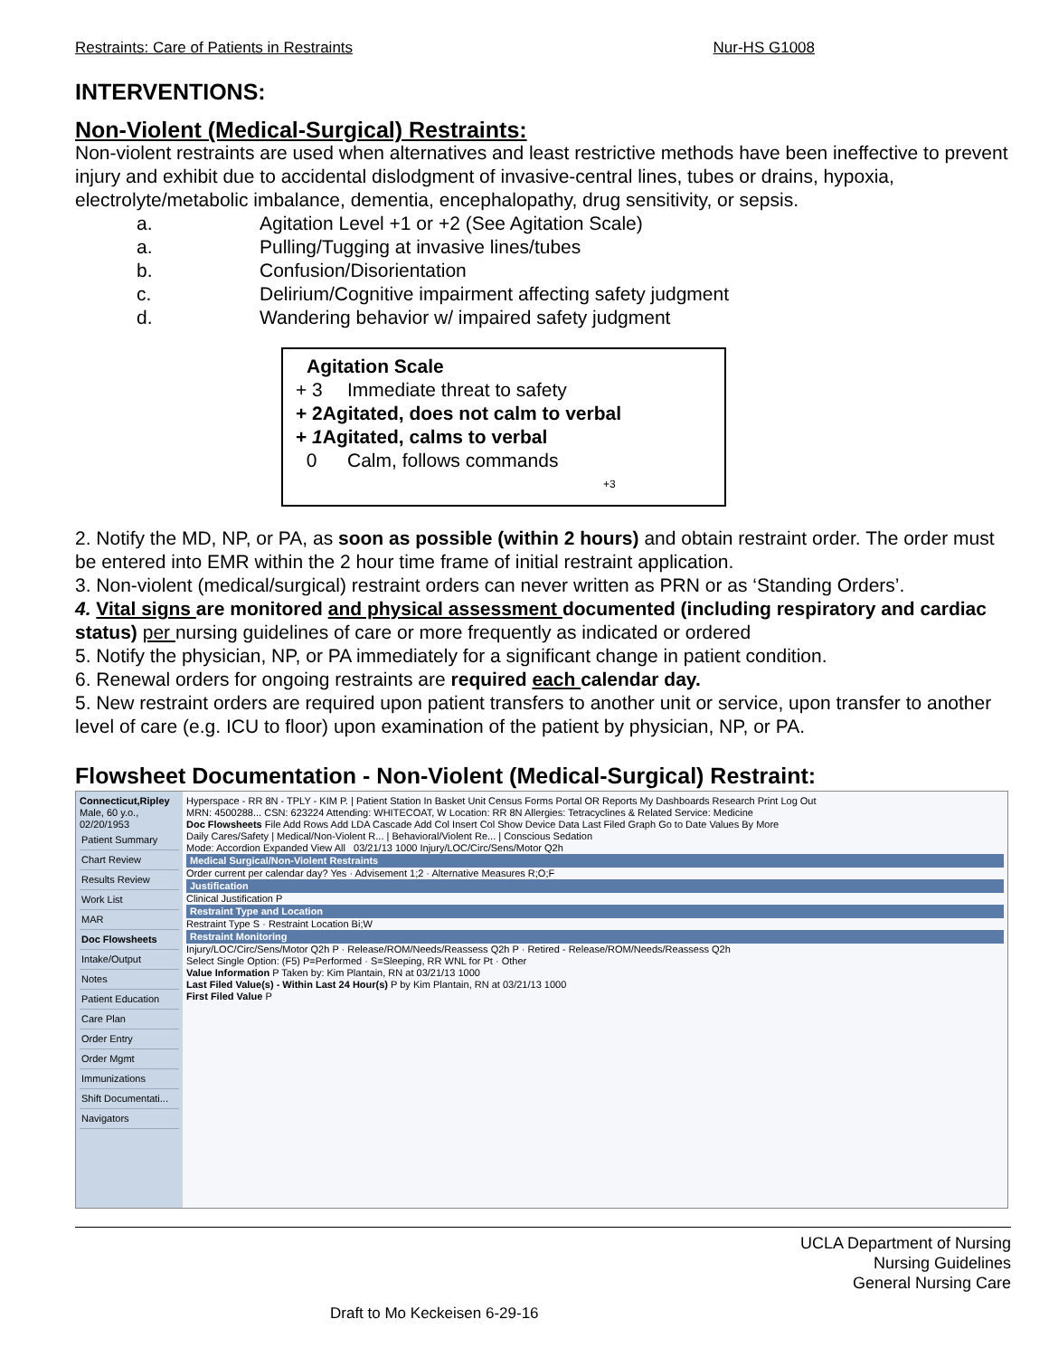Restraints: Care of Patients in Restraints Nur-HS G1008
INTERVENTIONS:
Non-Violent (Medical-Surgical) Restraints:
Non-violent restraints are used when alternatives and least restrictive methods have been ineffective to prevent injury and exhibit due to accidental dislodgment of invasive-central lines, tubes or drains, hypoxia, electrolyte/metabolic imbalance, dementia, encephalopathy, drug sensitivity, or sepsis.
a. Agitation Level +1 or +2 (See Agitation Scale)
a. Pulling/Tugging at invasive lines/tubes
b. Confusion/Disorientation
c. Delirium/Cognitive impairment affecting safety judgment
d. Wandering behavior w/ impaired safety judgment
Agitation Scale
+ 3 Immediate threat to safety
+ 2 Agitated, does not calm to verbal
+ 1 Agitated, calms to verbal
0 Calm, follows commands
+3
2. Notify the MD, NP, or PA, as soon as possible (within 2 hours) and obtain restraint order. The order must be entered into EMR within the 2 hour time frame of initial restraint application.
3. Non-violent (medical/surgical) restraint orders can never written as PRN or as ‘Standing Orders’.
4. Vital signs are monitored and physical assessment documented (including respiratory and cardiac status) per nursing guidelines of care or more frequently as indicated or ordered
5. Notify the physician, NP, or PA immediately for a significant change in patient condition.
6. Renewal orders for ongoing restraints are required each calendar day.
5. New restraint orders are required upon patient transfers to another unit or service, upon transfer to another level of care (e.g. ICU to floor) upon examination of the patient by physician, NP, or PA.
Flowsheet Documentation - Non-Violent (Medical-Surgical) Restraint:
Connecticut,Ripley
Male, 60 y.o., 02/20/1953
Patient Summary
Chart Review
Results Review
Work List
MAR
Doc Flowsheets
Intake/Output
Notes
Patient Education
Care Plan
Order Entry
Order Mgmt
Immunizations
Shift Documentati...
Navigators
Hyperspace - RR 8N - TPLY - KIM P. | Patient Station In Basket Unit Census Forms Portal OR Reports My Dashboards Research Print Log Out
MRN: 4500288... CSN: 623224 Attending: WHITECOAT, W Location: RR 8N Allergies: Tetracyclines & Related Service: Medicine
Doc Flowsheets File Add Rows Add LDA Cascade Add Col Insert Col Show Device Data Last Filed Graph Go to Date Values By More
Daily Cares/Safety | Medical/Non-Violent R... | Behavioral/Violent Re... | Conscious Sedation
Mode: Accordion Expanded View All 03/21/13 1000 Injury/LOC/Circ/Sens/Motor Q2h
Medical Surgical/Non-Violent Restraints
Order current per calendar day? Yes · Advisement 1;2 · Alternative Measures R;O;F
Justification
Clinical Justification P
Restraint Type and Location
Restraint Type S · Restraint Location Bi;W
Restraint Monitoring
Injury/LOC/Circ/Sens/Motor Q2h P · Release/ROM/Needs/Reassess Q2h P · Retired - Release/ROM/Needs/Reassess Q2h
Select Single Option: (F5) P=Performed · S=Sleeping, RR WNL for Pt · Other
Value Information P Taken by: Kim Plantain, RN at 03/21/13 1000
Last Filed Value(s) - Within Last 24 Hour(s) P by Kim Plantain, RN at 03/21/13 1000
First Filed Value P
UCLA Department of Nursing
Nursing Guidelines
General Nursing Care
Draft to Mo Keckeisen 6-29-16